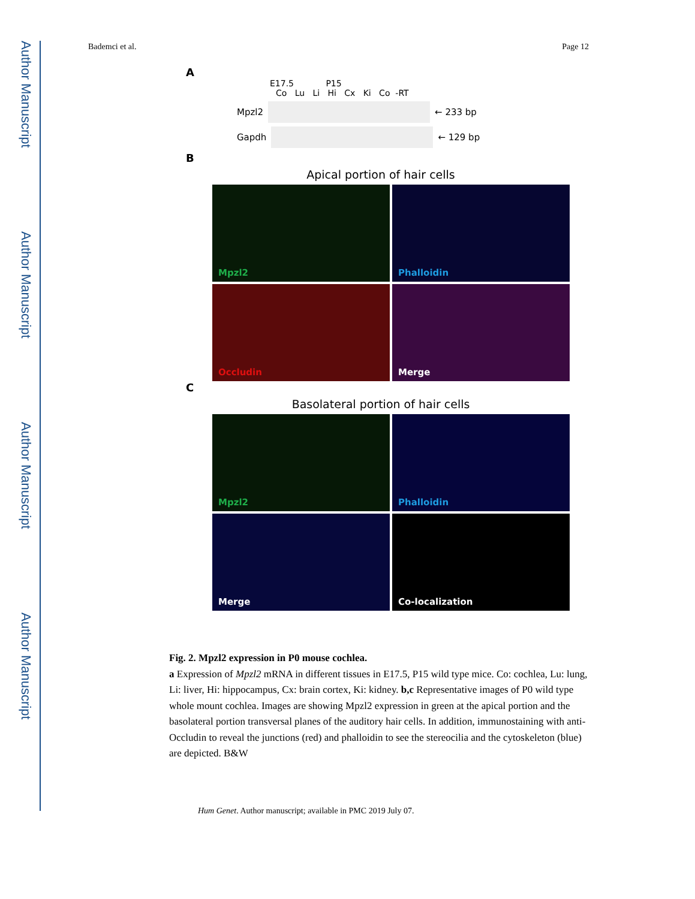Author Manuscript
Author Manuscript
Author Manuscript
Author Manuscript
Bademci et al. Page 12
A
E17.5 P15
Co Lu Li Hi Cx Ki Co -RT
Mpzl2 ← 233 bp
Gapdh ← 129 bp
B
Apical portion of hair cells
Mpzl2
Phalloidin
Occludin
Merge
C
Basolateral portion of hair cells
Mpzl2
Phalloidin
Merge
Co-localization
Fig. 2. Mpzl2 expression in P0 mouse cochlea.
a Expression of Mpzl2 mRNA in different tissues in E17.5, P15 wild type mice. Co: cochlea, Lu: lung, Li: liver, Hi: hippocampus, Cx: brain cortex, Ki: kidney. b,c Representative images of P0 wild type whole mount cochlea. Images are showing Mpzl2 expression in green at the apical portion and the basolateral portion transversal planes of the auditory hair cells. In addition, immunostaining with anti- Occludin to reveal the junctions (red) and phalloidin to see the stereocilia and the cytoskeleton (blue) are depicted. B&W
Hum Genet. Author manuscript; available in PMC 2019 July 07.